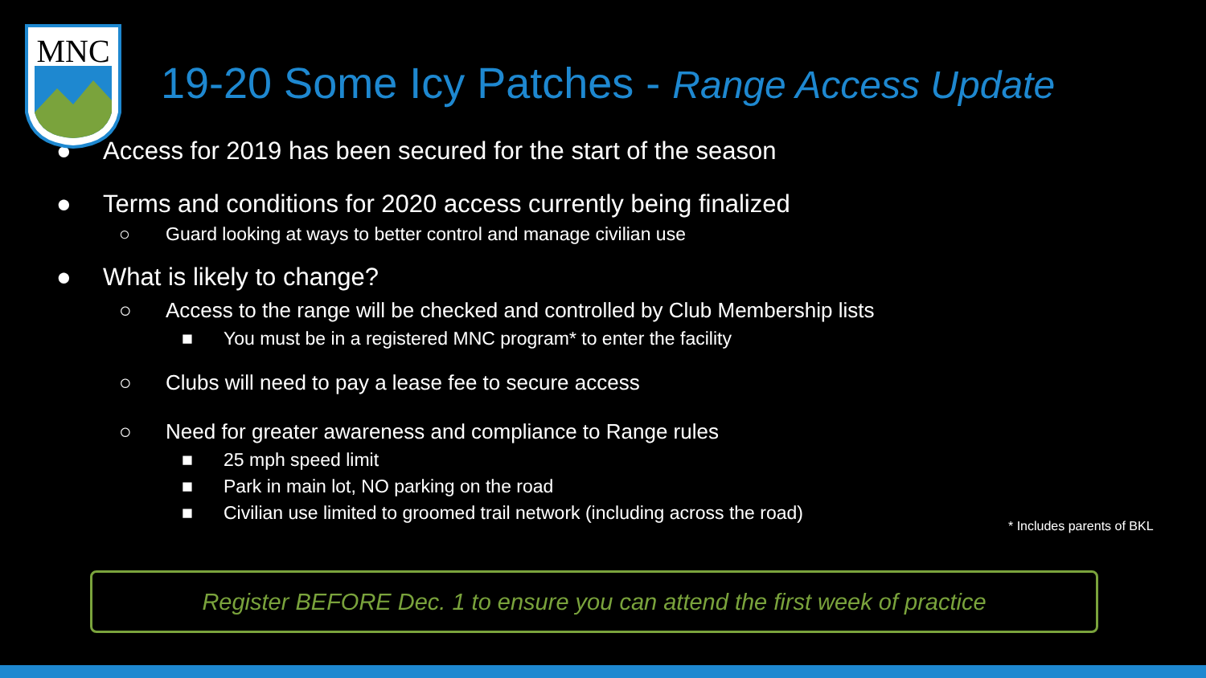MNC
19-20 Some Icy Patches - Range Access Update
● Access for 2019 has been secured for the start of the season
● Terms and conditions for 2020 access currently being finalized
○ Guard looking at ways to better control and manage civilian use
● What is likely to change?
○ Access to the range will be checked and controlled by Club Membership lists
■ You must be in a registered MNC program* to enter the facility
○ Clubs will need to pay a lease fee to secure access
○ Need for greater awareness and compliance to Range rules
■ 25 mph speed limit
■ Park in main lot, NO parking on the road
■ Civilian use limited to groomed trail network (including across the road)
* Includes parents of BKL
Register BEFORE Dec. 1 to ensure you can attend the first week of practice